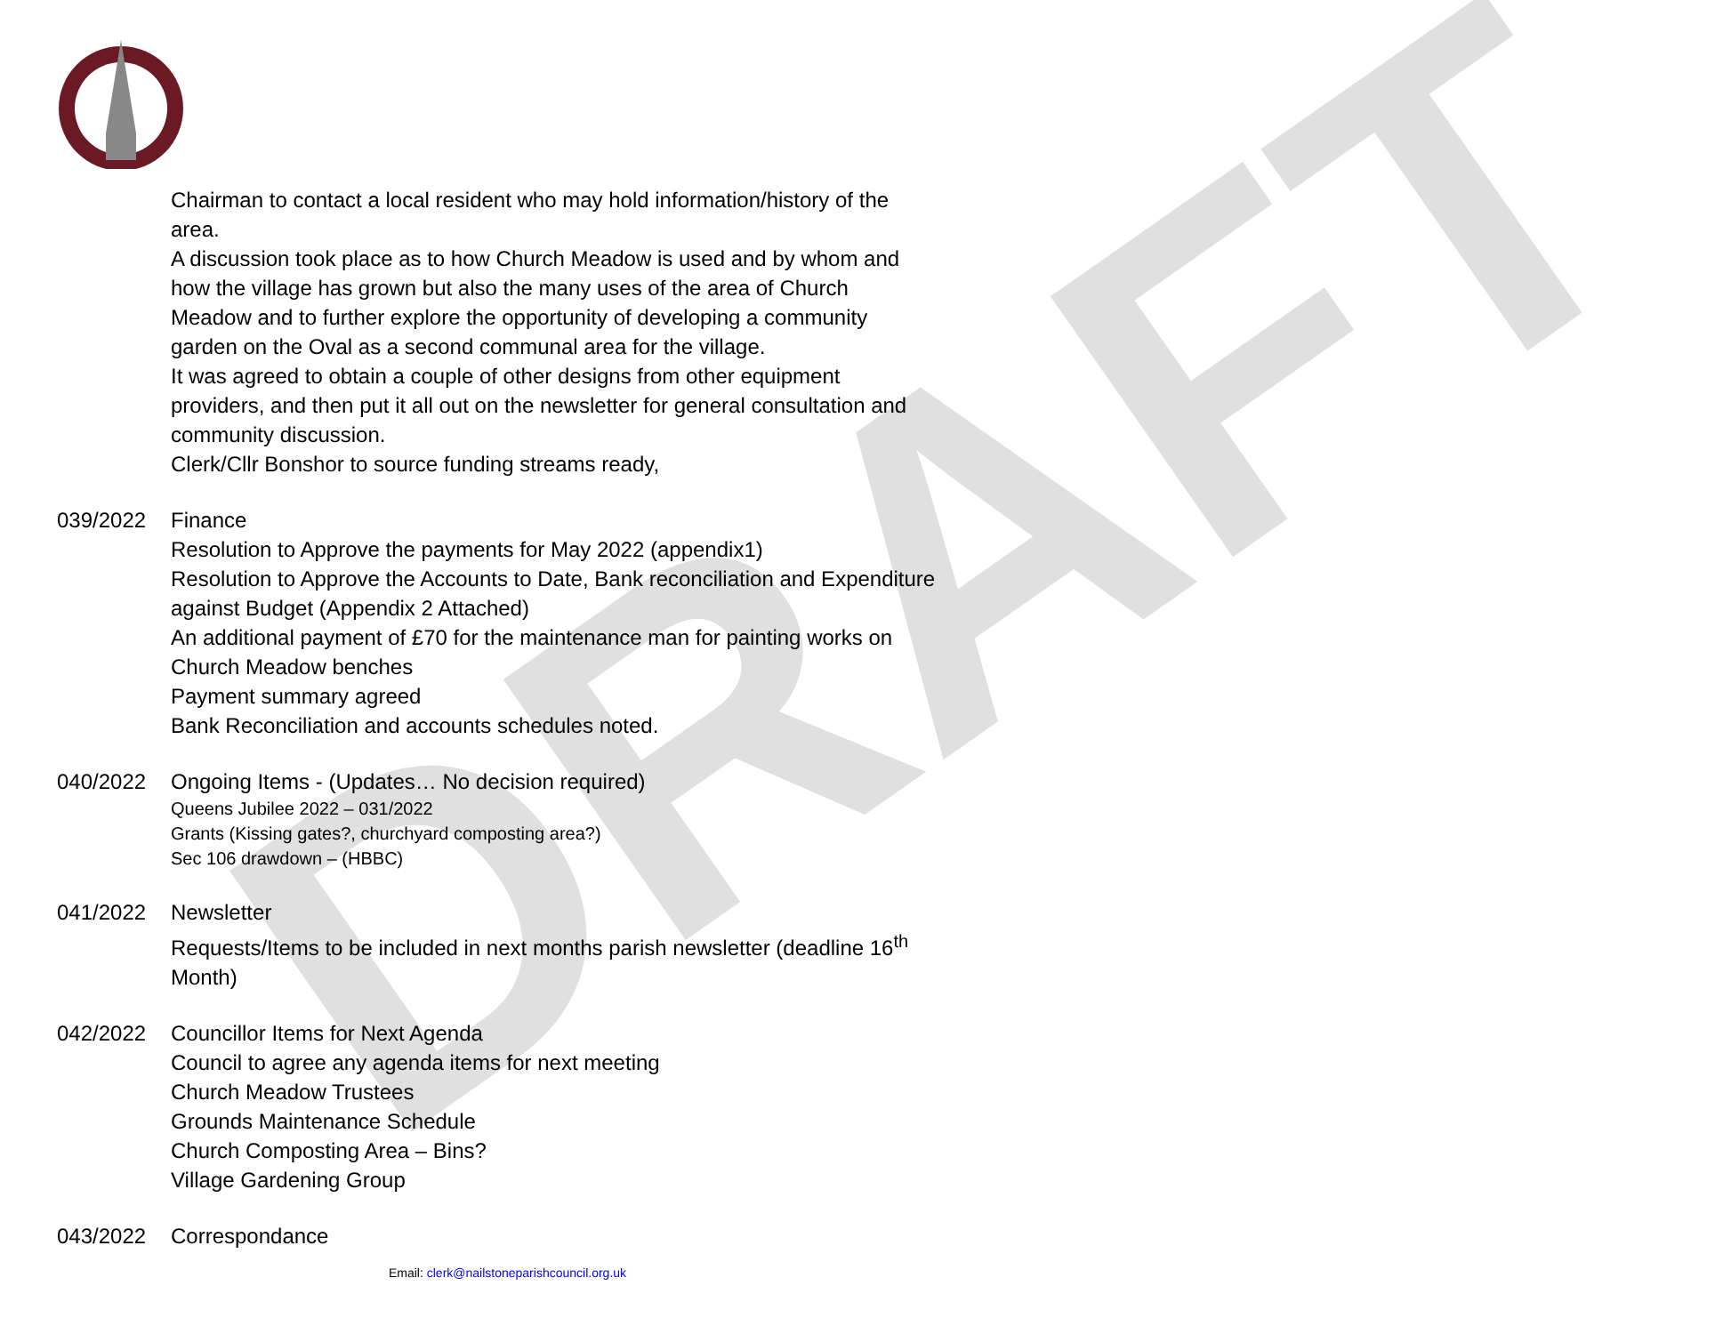DRAFT
Chairman to contact a local resident who may hold information/history of the area.
A discussion took place as to how Church Meadow is used and by whom and how the village has grown but also the many uses of the area of Church Meadow and to further explore the opportunity of developing a community garden on the Oval as a second communal area for the village.
It was agreed to obtain a couple of other designs from other equipment providers, and then put it all out on the newsletter for general consultation and community discussion.
Clerk/Cllr Bonshor to source funding streams ready,
039/2022 Finance
Resolution to Approve the payments for May 2022 (appendix1)
Resolution to Approve the Accounts to Date, Bank reconciliation and Expenditure against Budget (Appendix 2 Attached)
An additional payment of £70 for the maintenance man for painting works on Church Meadow benches
Payment summary agreed
Bank Reconciliation and accounts schedules noted.
040/2022 Ongoing Items - (Updates… No decision required)
Queens Jubilee 2022 – 031/2022
Grants (Kissing gates?, churchyard composting area?)
Sec 106 drawdown – (HBBC)
041/2022 Newsletter
Requests/Items to be included in next months parish newsletter (deadline 16<sup>th</sup> Month)
042/2022 Councillor Items for Next Agenda
Council to agree any agenda items for next meeting
Church Meadow Trustees
Grounds Maintenance Schedule
Church Composting Area – Bins?
Village Gardening Group
043/2022 Correspondance
Email: clerk@nailstoneparishcouncil.org.uk